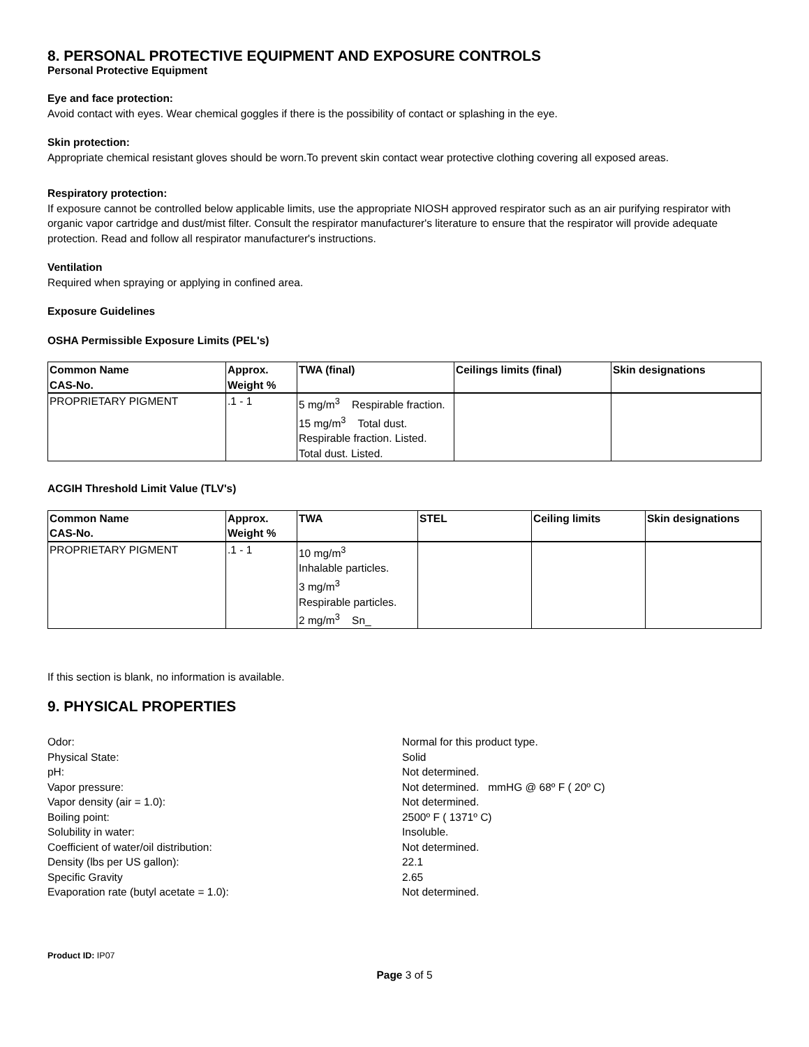8. PERSONAL PROTECTIVE EQUIPMENT AND EXPOSURE CONTROLS
Personal Protective Equipment
Eye and face protection:
Avoid contact with eyes. Wear chemical goggles if there is the possibility of contact or splashing in the eye.
Skin protection:
Appropriate chemical resistant gloves should be worn.To prevent skin contact wear protective clothing covering all exposed areas.
Respiratory protection:
If exposure cannot be controlled below applicable limits, use the appropriate NIOSH approved respirator such as an air purifying respirator with organic vapor cartridge and dust/mist filter. Consult the respirator manufacturer's literature to ensure that the respirator will provide adequate protection. Read and follow all respirator manufacturer's instructions.
Ventilation
Required when spraying or applying in confined area.
Exposure Guidelines
OSHA Permissible Exposure Limits (PEL's)
| Common Name CAS-No. | Approx. Weight % | TWA (final) | Ceilings limits (final) | Skin designations |
| --- | --- | --- | --- | --- |
| PROPRIETARY PIGMENT | .1 - 1 | 5 mg/m<sup>3</sup> Respirable fraction. 15 mg/m<sup>3</sup> Total dust. Respirable fraction. Listed. Total dust. Listed. | | |
ACGIH Threshold Limit Value (TLV's)
| Common Name CAS-No. | Approx. Weight % | TWA | STEL | Ceiling limits | Skin designations |
| --- | --- | --- | --- | --- | --- |
| PROPRIETARY PIGMENT | .1 - 1 | 10 mg/m<sup>3</sup> Inhalable particles. 3 mg/m<sup>3</sup> Respirable particles. 2 mg/m<sup>3</sup> Sn_ | | | |
If this section is blank, no information is available.
9. PHYSICAL PROPERTIES
Odor:
Normal for this product type.
Physical State:
Solid
pH:
Not determined.
Vapor pressure:
Not determined. mmHG @ 68º F ( 20º C)
Vapor density (air = 1.0):
Not determined.
Boiling point:
2500º F ( 1371º C)
Solubility in water:
Insoluble.
Coefficient of water/oil distribution:
Not determined.
Density (lbs per US gallon):
22.1
Specific Gravity
2.65
Evaporation rate (butyl acetate = 1.0):
Not determined.
Product ID: IP07
Page 3 of 5